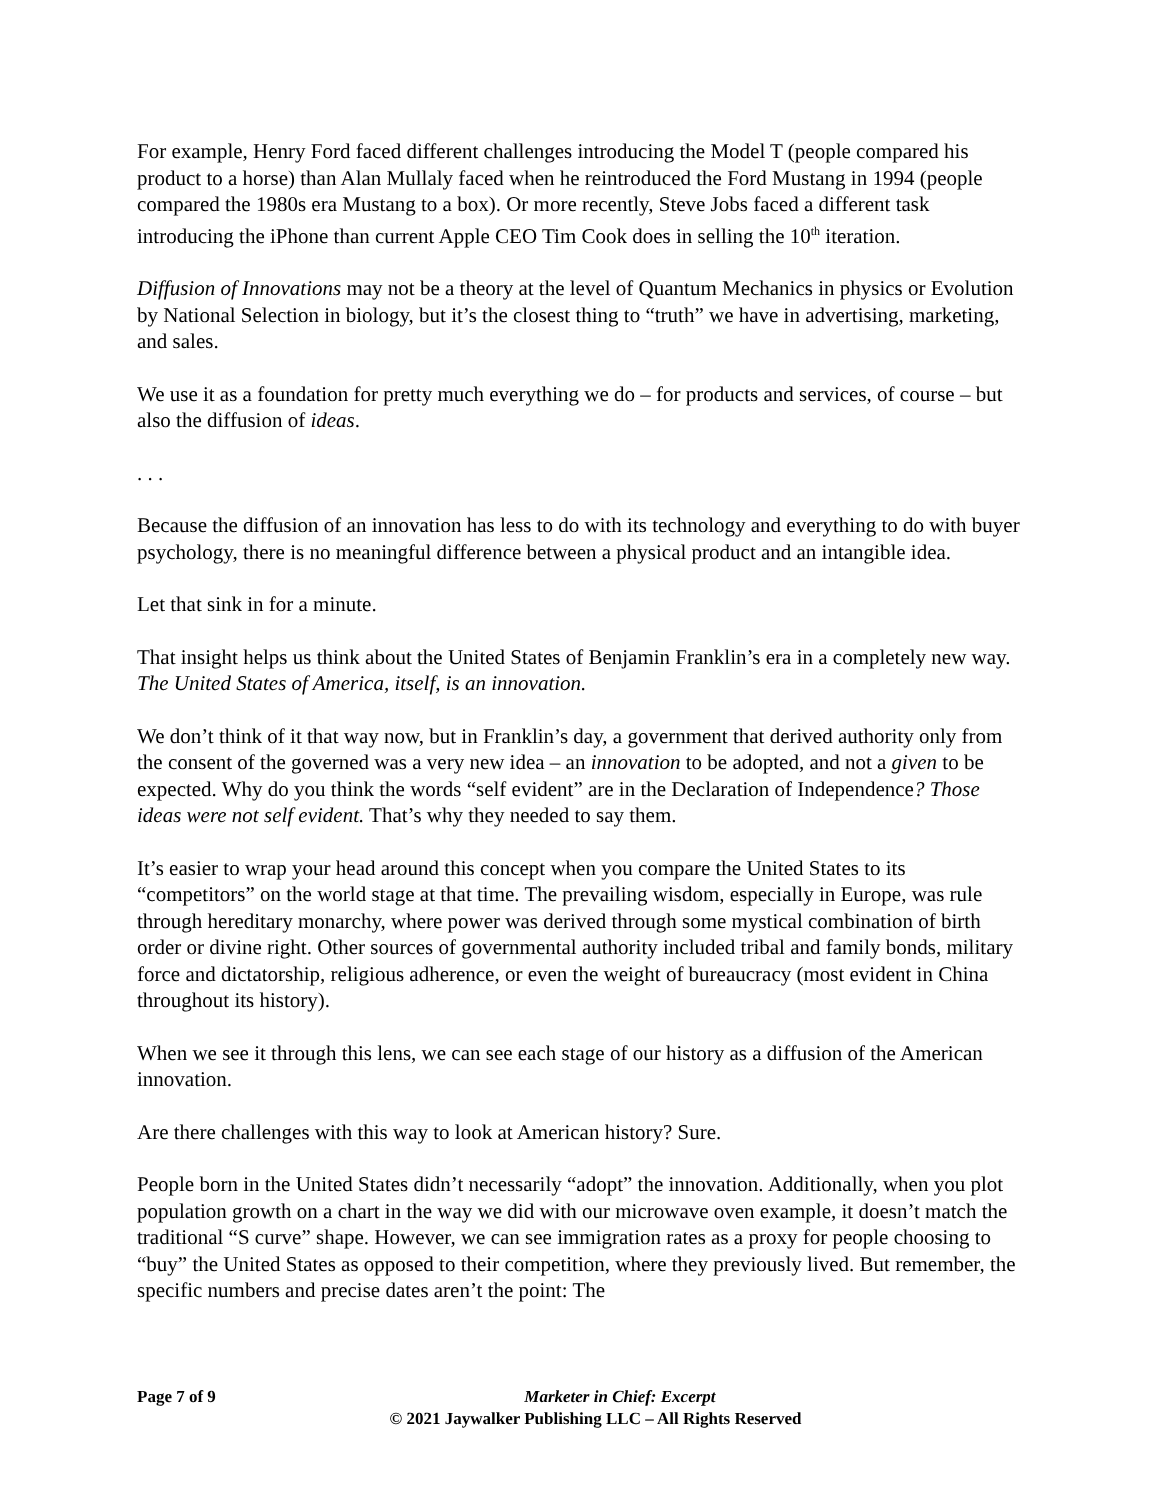For example, Henry Ford faced different challenges introducing the Model T (people compared his product to a horse) than Alan Mullaly faced when he reintroduced the Ford Mustang in 1994 (people compared the 1980s era Mustang to a box). Or more recently, Steve Jobs faced a different task introducing the iPhone than current Apple CEO Tim Cook does in selling the 10<sup>th</sup> iteration.
Diffusion of Innovations may not be a theory at the level of Quantum Mechanics in physics or Evolution by National Selection in biology, but it’s the closest thing to “truth” we have in advertising, marketing, and sales.
We use it as a foundation for pretty much everything we do – for products and services, of course – but also the diffusion of ideas.
. . .
Because the diffusion of an innovation has less to do with its technology and everything to do with buyer psychology, there is no meaningful difference between a physical product and an intangible idea.
Let that sink in for a minute.
That insight helps us think about the United States of Benjamin Franklin’s era in a completely new way. The United States of America, itself, is an innovation.
We don’t think of it that way now, but in Franklin’s day, a government that derived authority only from the consent of the governed was a very new idea – an innovation to be adopted, and not a given to be expected. Why do you think the words “self evident” are in the Declaration of Independence? Those ideas were not self evident. That’s why they needed to say them.
It’s easier to wrap your head around this concept when you compare the United States to its “competitors” on the world stage at that time. The prevailing wisdom, especially in Europe, was rule through hereditary monarchy, where power was derived through some mystical combination of birth order or divine right. Other sources of governmental authority included tribal and family bonds, military force and dictatorship, religious adherence, or even the weight of bureaucracy (most evident in China throughout its history).
When we see it through this lens, we can see each stage of our history as a diffusion of the American innovation.
Are there challenges with this way to look at American history? Sure.
People born in the United States didn’t necessarily “adopt” the innovation. Additionally, when you plot population growth on a chart in the way we did with our microwave oven example, it doesn’t match the traditional “S curve” shape. However, we can see immigration rates as a proxy for people choosing to “buy” the United States as opposed to their competition, where they previously lived. But remember, the specific numbers and precise dates aren’t the point: The
Page 7 of 9
Marketer in Chief: Excerpt
© 2021 Jaywalker Publishing LLC – All Rights Reserved